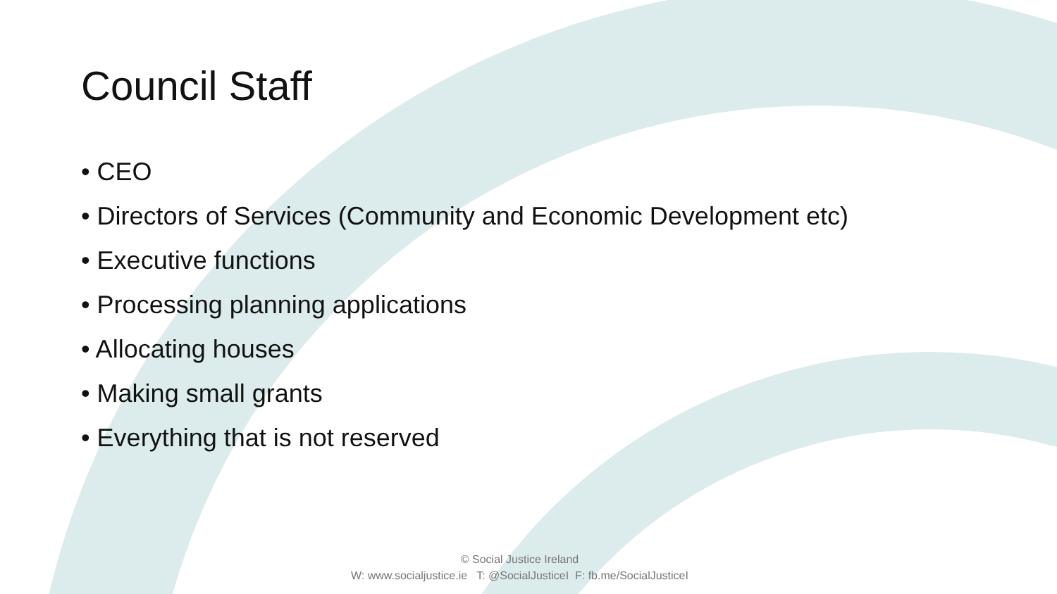Council Staff
• CEO
• Directors of Services (Community and Economic Development etc)
• Executive functions
• Processing planning applications
• Allocating houses
• Making small grants
• Everything that is not reserved
© Social Justice Ireland
W: www.socialjustice.ie T: @SocialJusticeI F: fb.me/SocialJusticeI